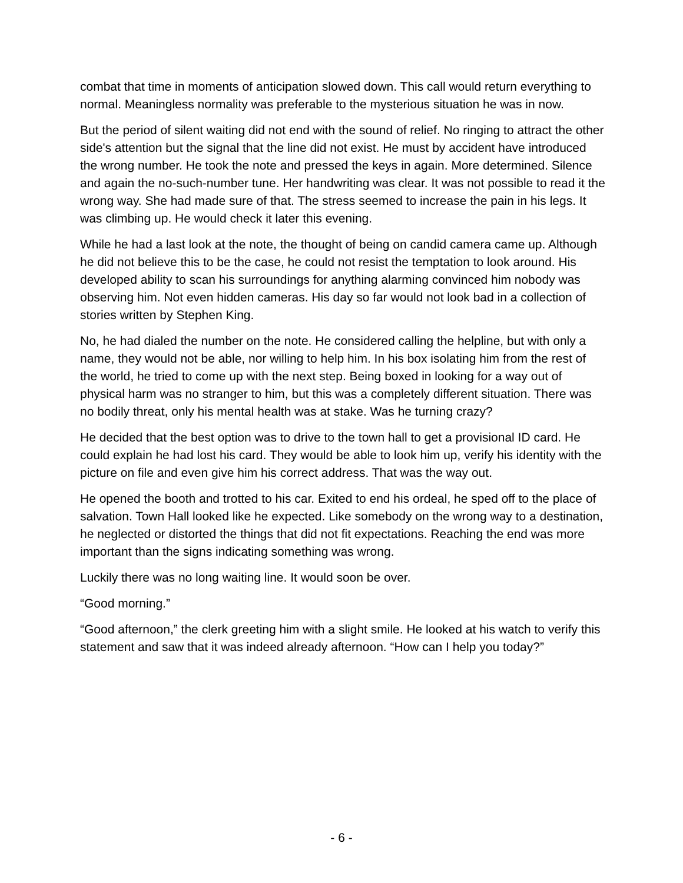combat that time in moments of anticipation slowed down. This call would return everything to normal. Meaningless normality was preferable to the mysterious situation he was in now.
But the period of silent waiting did not end with the sound of relief. No ringing to attract the other side's attention but the signal that the line did not exist. He must by accident have introduced the wrong number. He took the note and pressed the keys in again. More determined. Silence and again the no-such-number tune. Her handwriting was clear. It was not possible to read it the wrong way. She had made sure of that. The stress seemed to increase the pain in his legs. It was climbing up. He would check it later this evening.
While he had a last look at the note, the thought of being on candid camera came up. Although he did not believe this to be the case, he could not resist the temptation to look around. His developed ability to scan his surroundings for anything alarming convinced him nobody was observing him. Not even hidden cameras. His day so far would not look bad in a collection of stories written by Stephen King.
No, he had dialed the number on the note. He considered calling the helpline, but with only a name, they would not be able, nor willing to help him. In his box isolating him from the rest of the world, he tried to come up with the next step. Being boxed in looking for a way out of physical harm was no stranger to him, but this was a completely different situation. There was no bodily threat, only his mental health was at stake. Was he turning crazy?
He decided that the best option was to drive to the town hall to get a provisional ID card. He could explain he had lost his card. They would be able to look him up, verify his identity with the picture on file and even give him his correct address. That was the way out.
He opened the booth and trotted to his car. Exited to end his ordeal, he sped off to the place of salvation. Town Hall looked like he expected. Like somebody on the wrong way to a destination, he neglected or distorted the things that did not fit expectations. Reaching the end was more important than the signs indicating something was wrong.
Luckily there was no long waiting line. It would soon be over.
“Good morning.”
“Good afternoon,” the clerk greeting him with a slight smile. He looked at his watch to verify this statement and saw that it was indeed already afternoon. “How can I help you today?”
- 6 -